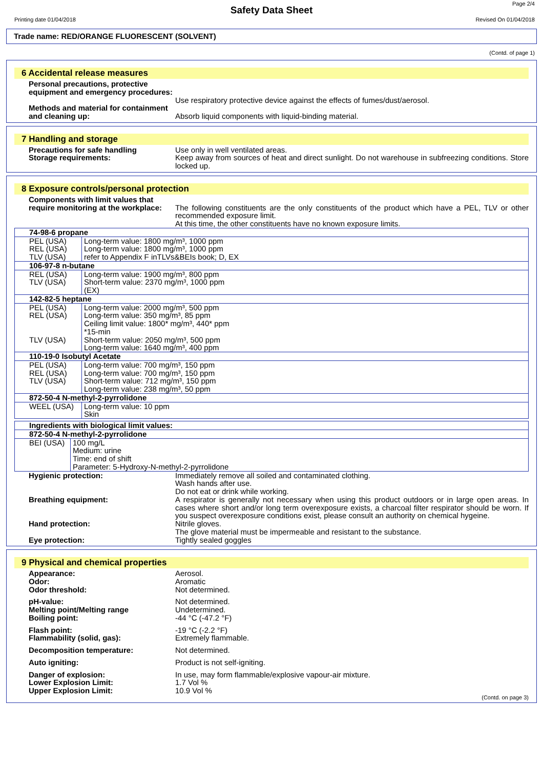Page 2/4
Safety Data Sheet
Printing date 01/04/2018 Revised On 01/04/2018
Trade name: RED/ORANGE FLUORESCENT (SOLVENT)
(Contd. of page 1)
6 Accidental release measures
Personal precautions, protective equipment and emergency procedures:
Use respiratory protective device against the effects of fumes/dust/aerosol.
Methods and material for containment and cleaning up:
Absorb liquid components with liquid-binding material.
7 Handling and storage
Precautions for safe handling Use only in well ventilated areas.
Storage requirements: Keep away from sources of heat and direct sunlight. Do not warehouse in subfreezing conditions. Store locked up.
8 Exposure controls/personal protection
Components with limit values that require monitoring at the workplace:
The following constituents are the only constituents of the product which have a PEL, TLV or other recommended exposure limit.
At this time, the other constituents have no known exposure limits.
| 74-98-6 propane | |
| PEL (USA) REL (USA) TLV (USA) | Long-term value: 1800 mg/m³, 1000 ppm Long-term value: 1800 mg/m³, 1000 ppm refer to Appendix F inTLVs&BEIs book; D, EX |
| 106-97-8 n-butane | |
| REL (USA) TLV (USA) | Long-term value: 1900 mg/m³, 800 ppm Short-term value: 2370 mg/m³, 1000 ppm (EX) |
| 142-82-5 heptane | |
| PEL (USA) REL (USA) TLV (USA) | Long-term value: 2000 mg/m³, 500 ppm Long-term value: 350 mg/m³, 85 ppm Ceiling limit value: 1800* mg/m³, 440* ppm *15-min Short-term value: 2050 mg/m³, 500 ppm Long-term value: 1640 mg/m³, 400 ppm |
| 110-19-0 Isobutyl Acetate | |
| PEL (USA) REL (USA) TLV (USA) | Long-term value: 700 mg/m³, 150 ppm Long-term value: 700 mg/m³, 150 ppm Short-term value: 712 mg/m³, 150 ppm Long-term value: 238 mg/m³, 50 ppm |
| 872-50-4 N-methyl-2-pyrrolidone | |
| WEEL (USA) | Long-term value: 10 ppm Skin |
| Ingredients with biological limit values: | |
| 872-50-4 N-methyl-2-pyrrolidone | |
| BEI (USA) | 100 mg/L Medium: urine Time: end of shift Parameter: 5-Hydroxy-N-methyl-2-pyrrolidone |
Hygienic protection: Immediately remove all soiled and contaminated clothing.
Wash hands after use.
Do not eat or drink while working.
Breathing equipment: A respirator is generally not necessary when using this product outdoors or in large open areas. In cases where short and/or long term overexposure exists, a charcoal filter respirator should be worn. If you suspect overexposure conditions exist, please consult an authority on chemical hygeine.
Hand protection: Nitrile gloves.
The glove material must be impermeable and resistant to the substance.
Eye protection: Tightly sealed goggles
9 Physical and chemical properties
Appearance:
Odor:
Odor threshold:
Aerosol.
Aromatic
Not determined.
pH-value:
Melting point/Melting range
Boiling point:
Not determined.
Undetermined.
-44 °C (-47.2 °F)
Flash point:
Flammability (solid, gas):
-19 °C (-2.2 °F)
Extremely flammable.
Decomposition temperature: Not determined.
Auto igniting: Product is not self-igniting.
Danger of explosion:
Lower Explosion Limit:
Upper Explosion Limit:
In use, may form flammable/explosive vapour-air mixture.
1.7 Vol %
10.9 Vol %
(Contd. on page 3)